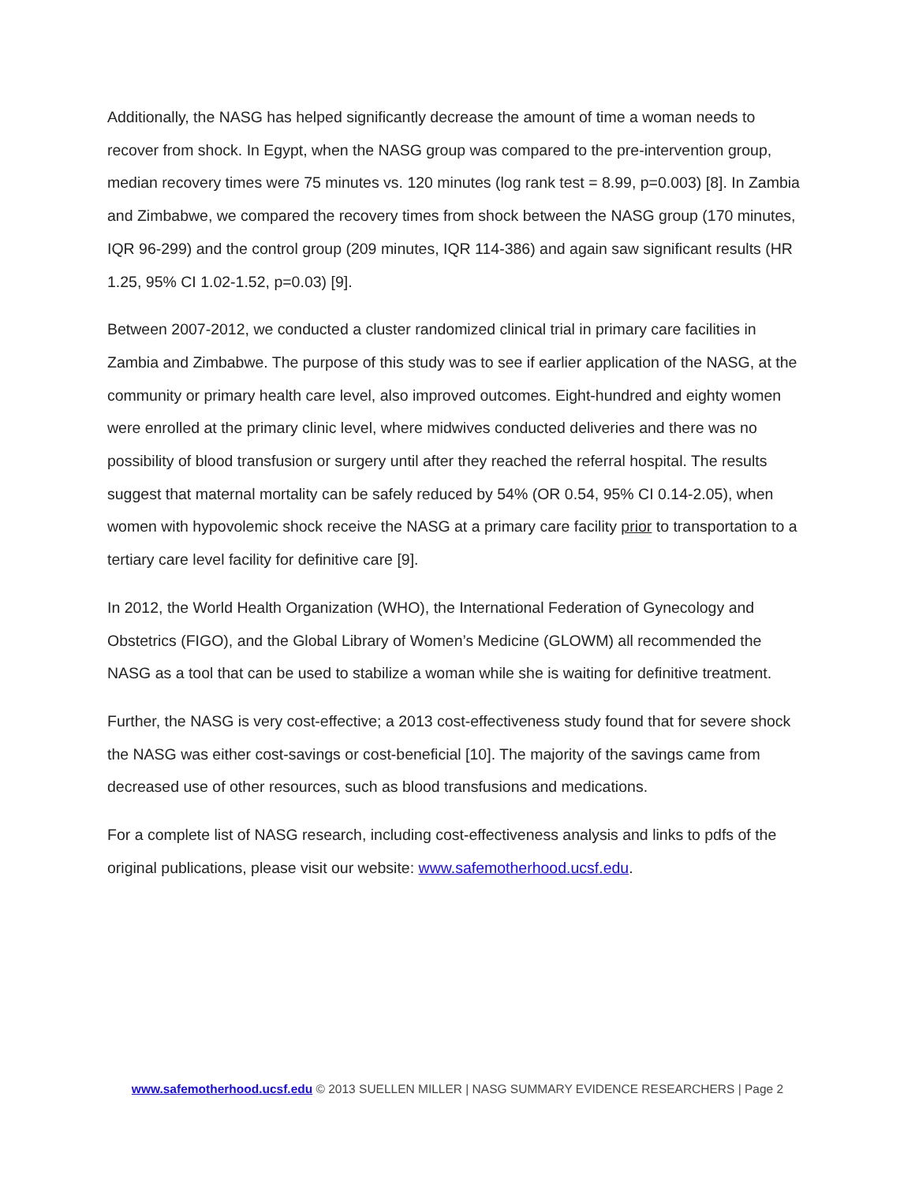Additionally, the NASG has helped significantly decrease the amount of time a woman needs to recover from shock. In Egypt, when the NASG group was compared to the pre-intervention group, median recovery times were 75 minutes vs. 120 minutes (log rank test = 8.99, p=0.003) [8]. In Zambia and Zimbabwe, we compared the recovery times from shock between the NASG group (170 minutes, IQR 96-299) and the control group (209 minutes, IQR 114-386) and again saw significant results (HR 1.25, 95% CI 1.02-1.52, p=0.03) [9].
Between 2007-2012, we conducted a cluster randomized clinical trial in primary care facilities in Zambia and Zimbabwe. The purpose of this study was to see if earlier application of the NASG, at the community or primary health care level, also improved outcomes. Eight-hundred and eighty women were enrolled at the primary clinic level, where midwives conducted deliveries and there was no possibility of blood transfusion or surgery until after they reached the referral hospital. The results suggest that maternal mortality can be safely reduced by 54% (OR 0.54, 95% CI 0.14-2.05), when women with hypovolemic shock receive the NASG at a primary care facility prior to transportation to a tertiary care level facility for definitive care [9].
In 2012, the World Health Organization (WHO), the International Federation of Gynecology and Obstetrics (FIGO), and the Global Library of Women’s Medicine (GLOWM) all recommended the NASG as a tool that can be used to stabilize a woman while she is waiting for definitive treatment.
Further, the NASG is very cost-effective; a 2013 cost-effectiveness study found that for severe shock the NASG was either cost-savings or cost-beneficial [10]. The majority of the savings came from decreased use of other resources, such as blood transfusions and medications.
For a complete list of NASG research, including cost-effectiveness analysis and links to pdfs of the original publications, please visit our website: www.safemotherhood.ucsf.edu.
www.safemotherhood.ucsf.edu © 2013 SUELLEN MILLER | NASG SUMMARY EVIDENCE RESEARCHERS | Page 2